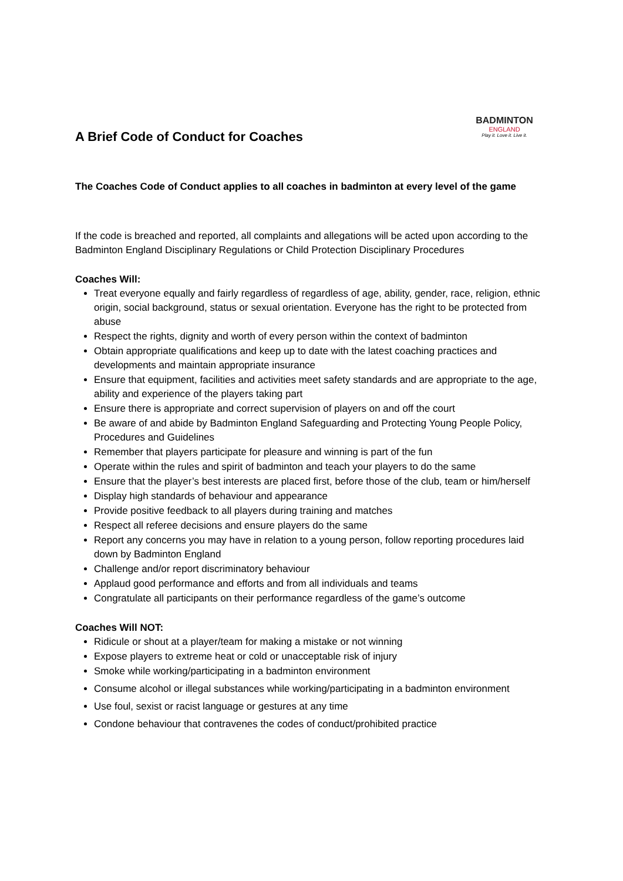A Brief Code of Conduct for Coaches
BADMINTON
ENGLAND
Play it. Love it. Live it.
The Coaches Code of Conduct applies to all coaches in badminton at every level of the game
If the code is breached and reported, all complaints and allegations will be acted upon according to the Badminton England Disciplinary Regulations or Child Protection Disciplinary Procedures
Coaches Will:
Treat everyone equally and fairly regardless of regardless of age, ability, gender, race, religion, ethnic origin, social background, status or sexual orientation. Everyone has the right to be protected from abuse
Respect the rights, dignity and worth of every person within the context of badminton
Obtain appropriate qualifications and keep up to date with the latest coaching practices and developments and maintain appropriate insurance
Ensure that equipment, facilities and activities meet safety standards and are appropriate to the age, ability and experience of the players taking part
Ensure there is appropriate and correct supervision of players on and off the court
Be aware of and abide by Badminton England Safeguarding and Protecting Young People Policy, Procedures and Guidelines
Remember that players participate for pleasure and winning is part of the fun
Operate within the rules and spirit of badminton and teach your players to do the same
Ensure that the player’s best interests are placed first, before those of the club, team or him/herself
Display high standards of behaviour and appearance
Provide positive feedback to all players during training and matches
Respect all referee decisions and ensure players do the same
Report any concerns you may have in relation to a young person, follow reporting procedures laid down by Badminton England
Challenge and/or report discriminatory behaviour
Applaud good performance and efforts and from all individuals and teams
Congratulate all participants on their performance regardless of the game’s outcome
Coaches Will NOT:
Ridicule or shout at a player/team for making a mistake or not winning
Expose players to extreme heat or cold or unacceptable risk of injury
Smoke while working/participating in a badminton environment
Consume alcohol or illegal substances while working/participating in a badminton environment
Use foul, sexist or racist language or gestures at any time
Condone behaviour that contravenes the codes of conduct/prohibited practice